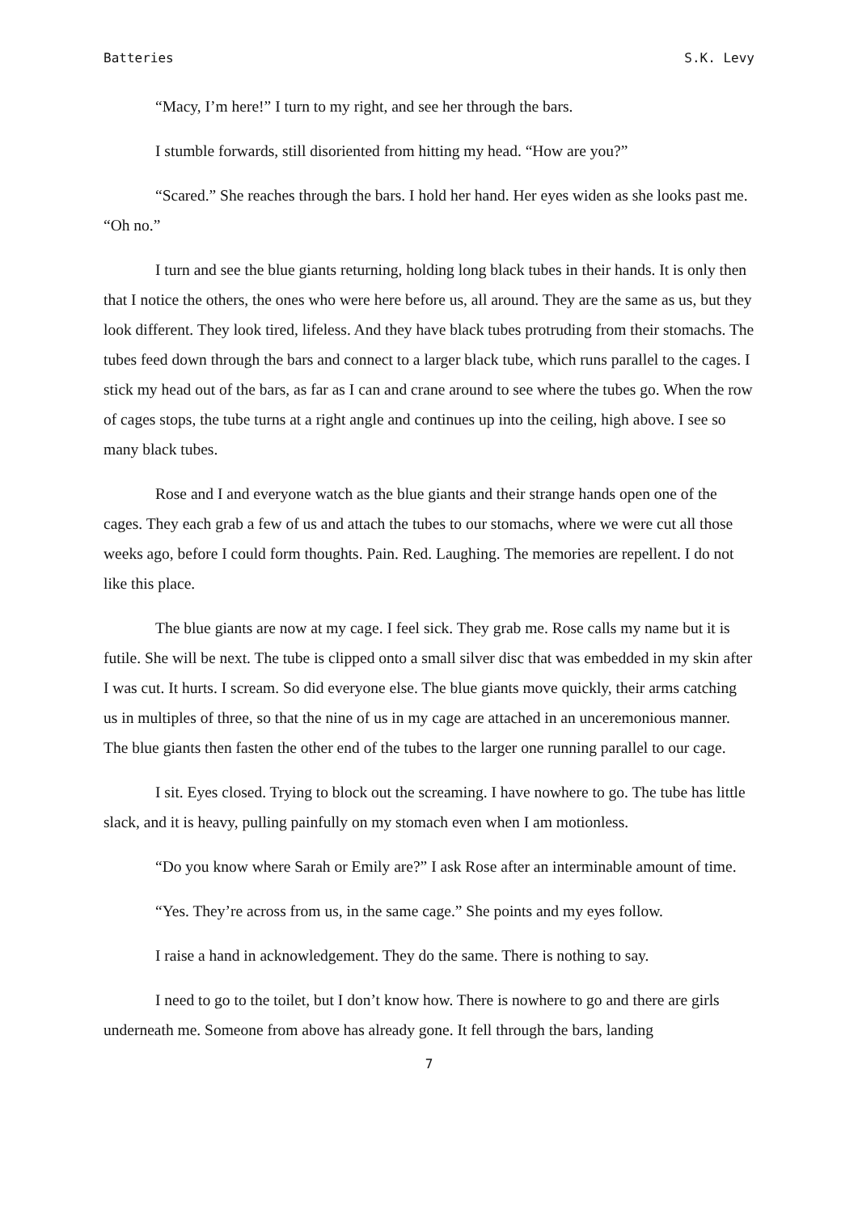Batteries S.K. Levy
“Macy, I’m here!” I turn to my right, and see her through the bars.
I stumble forwards, still disoriented from hitting my head. “How are you?”
“Scared.” She reaches through the bars. I hold her hand. Her eyes widen as she looks past me. “Oh no.”
I turn and see the blue giants returning, holding long black tubes in their hands. It is only then that I notice the others, the ones who were here before us, all around. They are the same as us, but they look different. They look tired, lifeless. And they have black tubes protruding from their stomachs. The tubes feed down through the bars and connect to a larger black tube, which runs parallel to the cages. I stick my head out of the bars, as far as I can and crane around to see where the tubes go. When the row of cages stops, the tube turns at a right angle and continues up into the ceiling, high above. I see so many black tubes.
Rose and I and everyone watch as the blue giants and their strange hands open one of the cages. They each grab a few of us and attach the tubes to our stomachs, where we were cut all those weeks ago, before I could form thoughts. Pain. Red. Laughing. The memories are repellent. I do not like this place.
The blue giants are now at my cage. I feel sick. They grab me. Rose calls my name but it is futile. She will be next. The tube is clipped onto a small silver disc that was embedded in my skin after I was cut. It hurts. I scream. So did everyone else. The blue giants move quickly, their arms catching us in multiples of three, so that the nine of us in my cage are attached in an unceremonious manner. The blue giants then fasten the other end of the tubes to the larger one running parallel to our cage.
I sit. Eyes closed. Trying to block out the screaming. I have nowhere to go. The tube has little slack, and it is heavy, pulling painfully on my stomach even when I am motionless.
“Do you know where Sarah or Emily are?” I ask Rose after an interminable amount of time.
“Yes. They’re across from us, in the same cage.” She points and my eyes follow.
I raise a hand in acknowledgement. They do the same. There is nothing to say.
I need to go to the toilet, but I don’t know how. There is nowhere to go and there are girls underneath me. Someone from above has already gone. It fell through the bars, landing
7